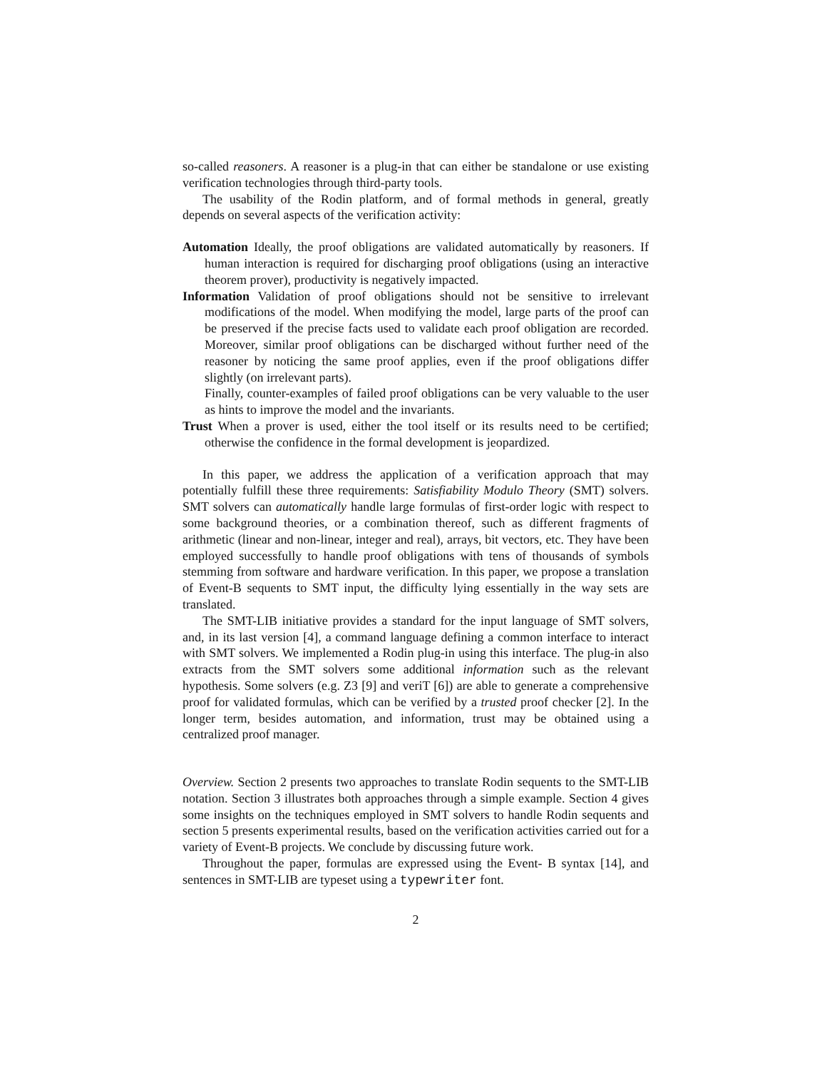so-called reasoners. A reasoner is a plug-in that can either be standalone or use existing verification technologies through third-party tools.
The usability of the Rodin platform, and of formal methods in general, greatly depends on several aspects of the verification activity:
Automation Ideally, the proof obligations are validated automatically by reasoners. If human interaction is required for discharging proof obligations (using an interactive theorem prover), productivity is negatively impacted.
Information Validation of proof obligations should not be sensitive to irrelevant modifications of the model. When modifying the model, large parts of the proof can be preserved if the precise facts used to validate each proof obligation are recorded. Moreover, similar proof obligations can be discharged without further need of the reasoner by noticing the same proof applies, even if the proof obligations differ slightly (on irrelevant parts).
Finally, counter-examples of failed proof obligations can be very valuable to the user as hints to improve the model and the invariants.
Trust When a prover is used, either the tool itself or its results need to be certified; otherwise the confidence in the formal development is jeopardized.
In this paper, we address the application of a verification approach that may potentially fulfill these three requirements: Satisfiability Modulo Theory (SMT) solvers. SMT solvers can automatically handle large formulas of first-order logic with respect to some background theories, or a combination thereof, such as different fragments of arithmetic (linear and non-linear, integer and real), arrays, bit vectors, etc. They have been employed successfully to handle proof obligations with tens of thousands of symbols stemming from software and hardware verification. In this paper, we propose a translation of Event-B sequents to SMT input, the difficulty lying essentially in the way sets are translated.
The SMT-LIB initiative provides a standard for the input language of SMT solvers, and, in its last version [4], a command language defining a common interface to interact with SMT solvers. We implemented a Rodin plug-in using this interface. The plug-in also extracts from the SMT solvers some additional information such as the relevant hypothesis. Some solvers (e.g. Z3 [9] and veriT [6]) are able to generate a comprehensive proof for validated formulas, which can be verified by a trusted proof checker [2]. In the longer term, besides automation, and information, trust may be obtained using a centralized proof manager.
Overview. Section 2 presents two approaches to translate Rodin sequents to the SMT-LIB notation. Section 3 illustrates both approaches through a simple example. Section 4 gives some insights on the techniques employed in SMT solvers to handle Rodin sequents and section 5 presents experimental results, based on the verification activities carried out for a variety of Event-B projects. We conclude by discussing future work.
Throughout the paper, formulas are expressed using the Event- B syntax [14], and sentences in SMT-LIB are typeset using a typewriter font.
2